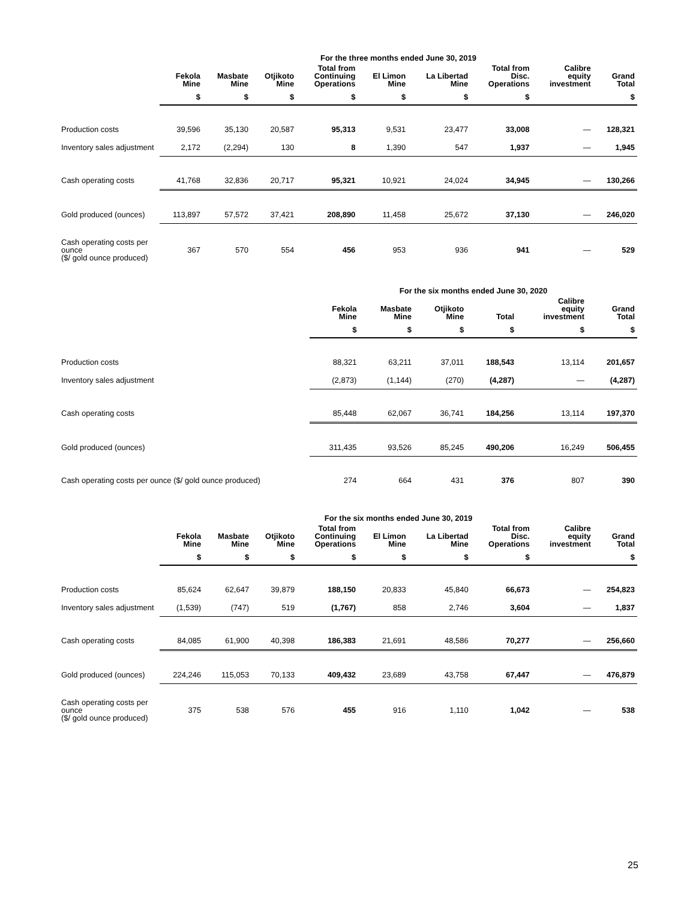| | For the three months ended June 30, 2019 | | | | | | | | |
| --- | --- | --- | --- | --- | --- | --- | --- | --- | --- |
| | Fekola Mine | Masbate Mine | Otjikoto Mine | Total from Continuing Operations | El Limon Mine | La Libertad Mine | Total from Disc. Operations | Calibre equity investment | Grand Total |
| | $ | $ | $ | $ | $ | $ | $ | | $ |
| Production costs | 39,596 | 35,130 | 20,587 | 95,313 | 9,531 | 23,477 | 33,008 | — | 128,321 |
| Inventory sales adjustment | 2,172 | (2,294) | 130 | 8 | 1,390 | 547 | 1,937 | — | 1,945 |
| Cash operating costs | 41,768 | 32,836 | 20,717 | 95,321 | 10,921 | 24,024 | 34,945 | — | 130,266 |
| Gold produced (ounces) | 113,897 | 57,572 | 37,421 | 208,890 | 11,458 | 25,672 | 37,130 | — | 246,020 |
| Cash operating costs per ounce ($/ gold ounce produced) | 367 | 570 | 554 | 456 | 953 | 936 | 941 | — | 529 |
| | For the six months ended June 30, 2020 | | | | | |
| --- | --- | --- | --- | --- | --- | --- |
| | Fekola Mine | Masbate Mine | Otjikoto Mine | Total | Calibre equity investment | Grand Total |
| | $ | $ | $ | $ | $ | $ |
| Production costs | 88,321 | 63,211 | 37,011 | 188,543 | 13,114 | 201,657 |
| Inventory sales adjustment | (2,873) | (1,144) | (270) | (4,287) | — | (4,287) |
| Cash operating costs | 85,448 | 62,067 | 36,741 | 184,256 | 13,114 | 197,370 |
| Gold produced (ounces) | 311,435 | 93,526 | 85,245 | 490,206 | 16,249 | 506,455 |
| Cash operating costs per ounce ($/ gold ounce produced) | 274 | 664 | 431 | 376 | 807 | 390 |
| | For the six months ended June 30, 2019 | | | | | | | | |
| --- | --- | --- | --- | --- | --- | --- | --- | --- | --- |
| | Fekola Mine | Masbate Mine | Otjikoto Mine | Total from Continuing Operations | El Limon Mine | La Libertad Mine | Total from Disc. Operations | Calibre equity investment | Grand Total |
| | $ | $ | $ | $ | $ | $ | $ | | $ |
| Production costs | 85,624 | 62,647 | 39,879 | 188,150 | 20,833 | 45,840 | 66,673 | — | 254,823 |
| Inventory sales adjustment | (1,539) | (747) | 519 | (1,767) | 858 | 2,746 | 3,604 | — | 1,837 |
| Cash operating costs | 84,085 | 61,900 | 40,398 | 186,383 | 21,691 | 48,586 | 70,277 | — | 256,660 |
| Gold produced (ounces) | 224,246 | 115,053 | 70,133 | 409,432 | 23,689 | 43,758 | 67,447 | — | 476,879 |
| Cash operating costs per ounce ($/ gold ounce produced) | 375 | 538 | 576 | 455 | 916 | 1,110 | 1,042 | — | 538 |
25